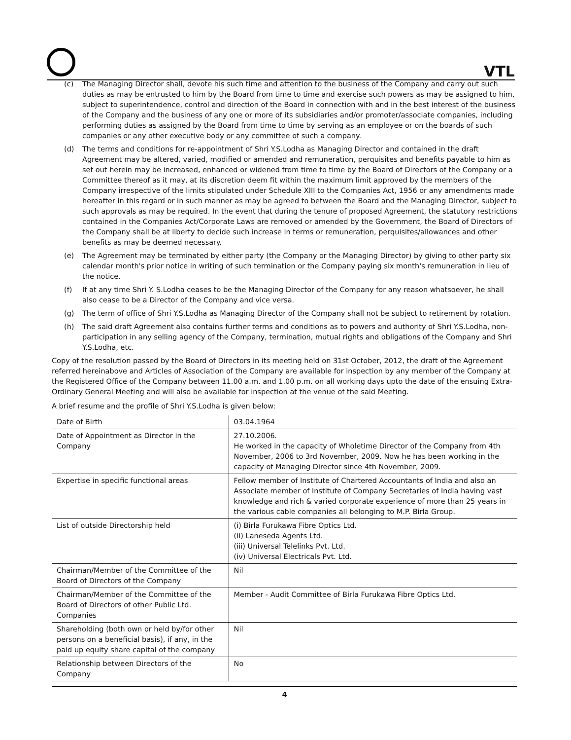VTL
(c) The Managing Director shall, devote his such time and attention to the business of the Company and carry out such duties as may be entrusted to him by the Board from time to time and exercise such powers as may be assigned to him, subject to superintendence, control and direction of the Board in connection with and in the best interest of the business of the Company and the business of any one or more of its subsidiaries and/or promoter/associate companies, including performing duties as assigned by the Board from time to time by serving as an employee or on the boards of such companies or any other executive body or any committee of such a company.
(d) The terms and conditions for re-appointment of Shri Y.S.Lodha as Managing Director and contained in the draft Agreement may be altered, varied, modified or amended and remuneration, perquisites and benefits payable to him as set out herein may be increased, enhanced or widened from time to time by the Board of Directors of the Company or a Committee thereof as it may, at its discretion deem fit within the maximum limit approved by the members of the Company irrespective of the limits stipulated under Schedule XIII to the Companies Act, 1956 or any amendments made hereafter in this regard or in such manner as may be agreed to between the Board and the Managing Director, subject to such approvals as may be required. In the event that during the tenure of proposed Agreement, the statutory restrictions contained in the Companies Act/Corporate Laws are removed or amended by the Government, the Board of Directors of the Company shall be at liberty to decide such increase in terms or remuneration, perquisites/allowances and other benefits as may be deemed necessary.
(e) The Agreement may be terminated by either party (the Company or the Managing Director) by giving to other party six calendar month's prior notice in writing of such termination or the Company paying six month's remuneration in lieu of the notice.
(f) If at any time Shri Y. S.Lodha ceases to be the Managing Director of the Company for any reason whatsoever, he shall also cease to be a Director of the Company and vice versa.
(g) The term of office of Shri Y.S.Lodha as Managing Director of the Company shall not be subject to retirement by rotation.
(h) The said draft Agreement also contains further terms and conditions as to powers and authority of Shri Y.S.Lodha, non-participation in any selling agency of the Company, termination, mutual rights and obligations of the Company and Shri Y.S.Lodha, etc.
Copy of the resolution passed by the Board of Directors in its meeting held on 31st October, 2012, the draft of the Agreement referred hereinabove and Articles of Association of the Company are available for inspection by any member of the Company at the Registered Office of the Company between 11.00 a.m. and 1.00 p.m. on all working days upto the date of the ensuing Extra-Ordinary General Meeting and will also be available for inspection at the venue of the said Meeting.
A brief resume and the profile of Shri Y.S.Lodha is given below:
| Date of Birth | 03.04.1964 |
| Date of Appointment as Director in the Company | 27.10.2006. He worked in the capacity of Wholetime Director of the Company from 4th November, 2006 to 3rd November, 2009. Now he has been working in the capacity of Managing Director since 4th November, 2009. |
| Expertise in specific functional areas | Fellow member of Institute of Chartered Accountants of India and also an Associate member of Institute of Company Secretaries of India having vast knowledge and rich & varied corporate experience of more than 25 years in the various cable companies all belonging to M.P. Birla Group. |
| List of outside Directorship held | (i) Birla Furukawa Fibre Optics Ltd. (ii) Laneseda Agents Ltd. (iii) Universal Telelinks Pvt. Ltd. (iv) Universal Electricals Pvt. Ltd. |
| Chairman/Member of the Committee of the Board of Directors of the Company | Nil |
| Chairman/Member of the Committee of the Board of Directors of other Public Ltd. Companies | Member - Audit Committee of Birla Furukawa Fibre Optics Ltd. |
| Shareholding (both own or held by/for other persons on a beneficial basis), if any, in the paid up equity share capital of the company | Nil |
| Relationship between Directors of the Company | No |
4